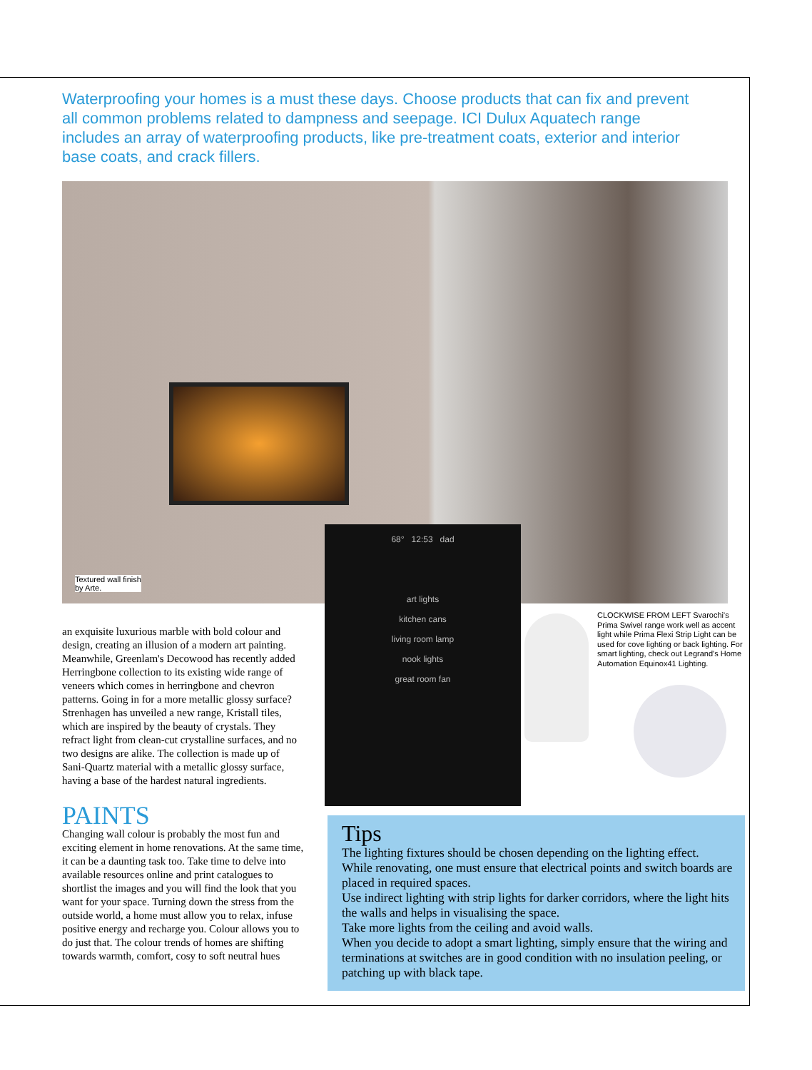Waterproofing your homes is a must these days. Choose products that can fix and prevent all common problems related to dampness and seepage. ICI Dulux Aquatech range includes an array of waterproofing products, like pre-treatment coats, exterior and interior base coats, and crack fillers.
Textured wall finish
by Arte.
68° 12:53 dad
art lights
kitchen cans
living room lamp
nook lights
great room fan
CLOCKWISE FROM LEFT Svarochi's Prima Swivel range work well as accent light while Prima Flexi Strip Light can be used for cove lighting or back lighting. For smart lighting, check out Legrand's Home Automation Equinox41 Lighting.
an exquisite luxurious marble with bold colour and design, creating an illusion of a modern art painting. Meanwhile, Greenlam's Decowood has recently added Herringbone collection to its existing wide range of veneers which comes in herringbone and chevron patterns. Going in for a more metallic glossy surface? Strenhagen has unveiled a new range, Kristall tiles, which are inspired by the beauty of crystals. They refract light from clean-cut crystalline surfaces, and no two designs are alike. The collection is made up of Sani-Quartz material with a metallic glossy surface, having a base of the hardest natural ingredients.
PAINTS
Changing wall colour is probably the most fun and exciting element in home renovations. At the same time, it can be a daunting task too. Take time to delve into available resources online and print catalogues to shortlist the images and you will find the look that you want for your space. Turning down the stress from the outside world, a home must allow you to relax, infuse positive energy and recharge you. Colour allows you to do just that. The colour trends of homes are shifting towards warmth, comfort, cosy to soft neutral hues
Tips
The lighting fixtures should be chosen depending on the lighting effect.
While renovating, one must ensure that electrical points and switch boards are placed in required spaces.
Use indirect lighting with strip lights for darker corridors, where the light hits the walls and helps in visualising the space.
Take more lights from the ceiling and avoid walls.
When you decide to adopt a smart lighting, simply ensure that the wiring and terminations at switches are in good condition with no insulation peeling, or patching up with black tape.